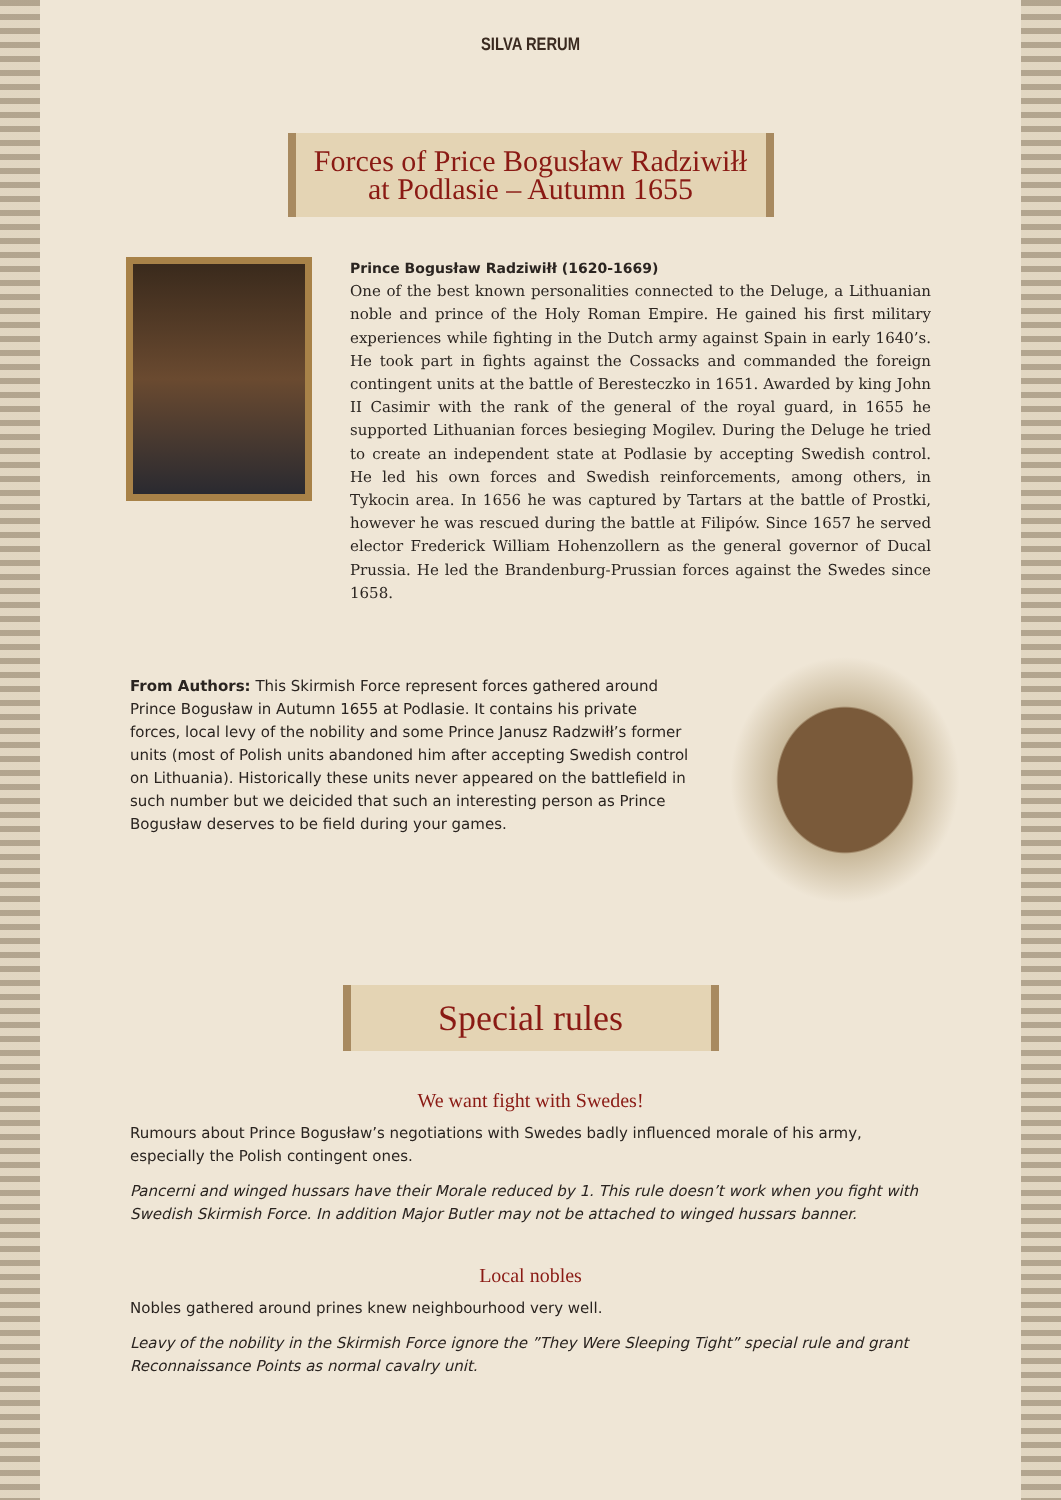SILVA RERUM
Forces of Price Bogusław Radziwiłł
at Podlasie – Autumn 1655
Prince Bogusław Radziwiłł (1620-1669)
One of the best known personalities connected to the Deluge, a Lithuanian noble and prince of the Holy Roman Empire. He gained his first military experiences while fighting in the Dutch army against Spain in early 1640’s. He took part in fights against the Cossacks and commanded the foreign contingent units at the battle of Beresteczko in 1651. Awarded by king John II Casimir with the rank of the general of the royal guard, in 1655 he supported Lithuanian forces besieging Mogilev. During the Deluge he tried to create an independent state at Podlasie by accepting Swedish control. He led his own forces and Swedish reinforcements, among others, in Tykocin area. In 1656 he was captured by Tartars at the battle of Prostki, however he was rescued during the battle at Filipów. Since 1657 he served elector Frederick William Hohenzollern as the general governor of Ducal Prussia. He led the Brandenburg-Prussian forces against the Swedes since 1658.
From Authors: This Skirmish Force represent forces gathered around Prince Bogusław in Autumn 1655 at Podlasie. It contains his private forces, local levy of the nobility and some Prince Janusz Radzwiłł’s former units (most of Polish units abandoned him after accepting Swedish control on Lithuania). Historically these units never appeared on the battlefield in such number but we deicided that such an interesting person as Prince Bogusław deserves to be field during your games.
Special rules
We want fight with Swedes!
Rumours about Prince Bogusław’s negotiations with Swedes badly influenced morale of his army, especially the Polish contingent ones.
Pancerni and winged hussars have their Morale reduced by 1. This rule doesn’t work when you fight with Swedish Skirmish Force. In addition Major Butler may not be attached to winged hussars banner.
Local nobles
Nobles gathered around prines knew neighbourhood very well.
Leavy of the nobility in the Skirmish Force ignore the ”They Were Sleeping Tight” special rule and grant Reconnaissance Points as normal cavalry unit.